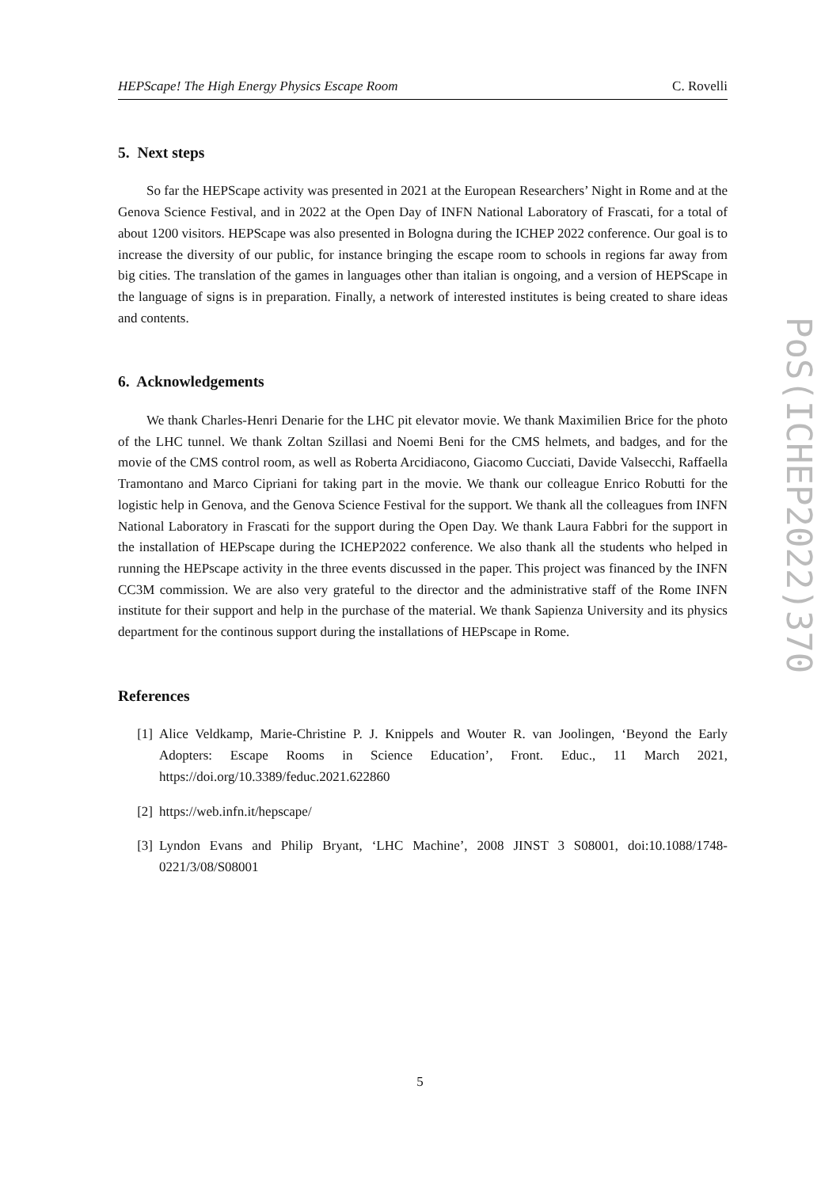HEPScape! The High Energy Physics Escape Room C. Rovelli
5. Next steps
So far the HEPScape activity was presented in 2021 at the European Researchers’ Night in Rome and at the Genova Science Festival, and in 2022 at the Open Day of INFN National Laboratory of Frascati, for a total of about 1200 visitors. HEPScape was also presented in Bologna during the ICHEP 2022 conference. Our goal is to increase the diversity of our public, for instance bringing the escape room to schools in regions far away from big cities. The translation of the games in languages other than italian is ongoing, and a version of HEPScape in the language of signs is in preparation. Finally, a network of interested institutes is being created to share ideas and contents.
6. Acknowledgements
We thank Charles-Henri Denarie for the LHC pit elevator movie. We thank Maximilien Brice for the photo of the LHC tunnel. We thank Zoltan Szillasi and Noemi Beni for the CMS helmets, and badges, and for the movie of the CMS control room, as well as Roberta Arcidiacono, Giacomo Cucciati, Davide Valsecchi, Raffaella Tramontano and Marco Cipriani for taking part in the movie. We thank our colleague Enrico Robutti for the logistic help in Genova, and the Genova Science Festival for the support. We thank all the colleagues from INFN National Laboratory in Frascati for the support during the Open Day. We thank Laura Fabbri for the support in the installation of HEPscape during the ICHEP2022 conference. We also thank all the students who helped in running the HEPscape activity in the three events discussed in the paper. This project was financed by the INFN CC3M commission. We are also very grateful to the director and the administrative staff of the Rome INFN institute for their support and help in the purchase of the material. We thank Sapienza University and its physics department for the continous support during the installations of HEPscape in Rome.
References
[1] Alice Veldkamp, Marie-Christine P. J. Knippels and Wouter R. van Joolingen, ‘Beyond the Early Adopters: Escape Rooms in Science Education’, Front. Educ., 11 March 2021, https://doi.org/10.3389/feduc.2021.622860
[2] https://web.infn.it/hepscape/
[3] Lyndon Evans and Philip Bryant, ‘LHC Machine’, 2008 JINST 3 S08001, doi:10.1088/1748-0221/3/08/S08001
PoS(ICHEP2022)370
5